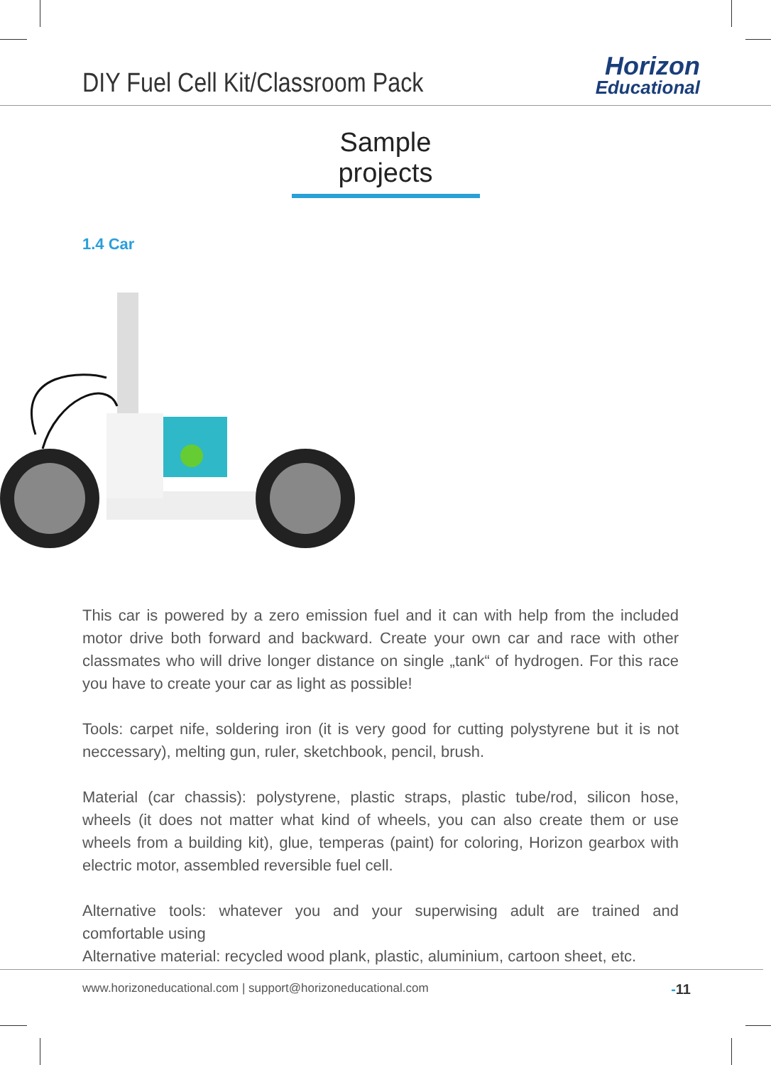DIY Fuel Cell Kit/Classroom Pack
Horizon
Educational
Sample projects
1.4 Car
This car is powered by a zero emission fuel and it can with help from the included motor drive both forward and backward. Create your own car and race with other classmates who will drive longer distance on single „tank“ of hydrogen. For this race you have to create your car as light as possible!
Tools: carpet nife, soldering iron (it is very good for cutting polystyrene but it is not neccessary), melting gun, ruler, sketchbook, pencil, brush.
Material (car chassis): polystyrene, plastic straps, plastic tube/rod, silicon hose, wheels (it does not matter what kind of wheels, you can also create them or use wheels from a building kit), glue, temperas (paint) for coloring, Horizon gearbox with electric motor, assembled reversible fuel cell.
Alternative tools: whatever you and your superwising adult are trained and comfortable using
Alternative material: recycled wood plank, plastic, aluminium, cartoon sheet, etc.
www.horizoneducational.com | support@horizoneducational.com
-11